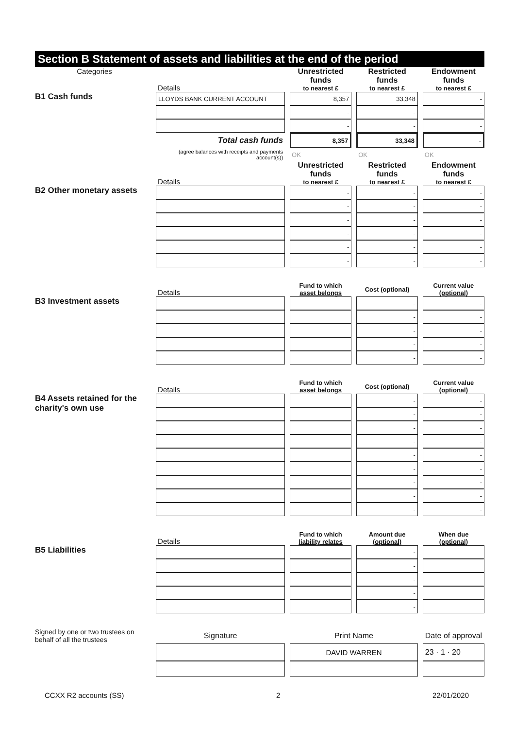Section B Statement of assets and liabilities at the end of the period
| Categories | Details | | Unrestricted funds to nearest £ | | Restricted funds to nearest £ | | Endowment funds to nearest £ |
| B1 Cash funds | LLOYDS BANK CURRENT ACCOUNT | | 8,357 | | 33,348 | | - |
| | | | - | | - | | - |
| | | | - | | - | | - |
| | Total cash funds | | 8,357 | | 33,348 | | - |
| | (agree balances with receipts and payments account(s)) | | OK | | OK | | OK |
| | Details | | Unrestricted funds to nearest £ | | Restricted funds to nearest £ | | Endowment funds to nearest £ |
| B2 Other monetary assets | | | - | | - | | - |
| | | | - | | - | | - |
| | | | - | | - | | - |
| | | | - | | - | | - |
| | | | - | | - | | - |
| | | | - | | - | | - |
| | Details | | Fund to which asset belongs | | Cost (optional) | | Current value (optional) |
| B3 Investment assets | | | | | - | | - |
| | | | | | - | | - |
| | | | | | - | | - |
| | | | | | - | | - |
| | | | | | - | | - |
| | Details | | Fund to which asset belongs | | Cost (optional) | | Current value (optional) |
| B4 Assets retained for the charity's own use | | | | | - | | - |
| | | | | | - | | - |
| | | | | | - | | - |
| | | | | | - | | - |
| | | | | | - | | - |
| | | | | | - | | - |
| | | | | | - | | - |
| | | | | | - | | - |
| | | | | | - | | - |
| | Details | | Fund to which liability relates | | Amount due (optional) | | When due (optional) |
| B5 Liabilities | | | | | - | | |
| | | | | | - | | |
| | | | | | - | | |
| | | | | | - | | |
| | | | | | - | | |
| Signed by one or two trustees on behalf of all the trustees | Signature | | Print Name | | | | Date of approval |
| | | | DAVID WARREN | | | | 23 · 1 · 20 |
CCXX R2 accounts (SS) 2 22/01/2020